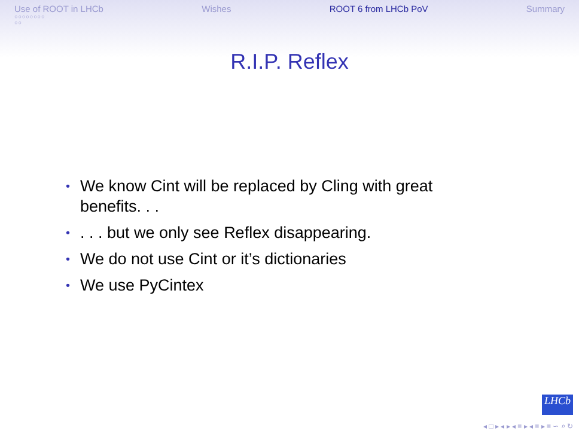Use of ROOT in LHCb
○○○○○○○○
○○
Wishes ROOT 6 from LHCb PoV Summary
R.I.P. Reflex
• We know Cint will be replaced by Cling with great benefits. . .
•. . . but we only see Reflex disappearing.
• We do not use Cint or it’s dictionaries
• We use PyCintex
LHCb
◂ □ ▸ ◂ ▸ ◂ ≡ ▸ ◂ ≡ ▸ ≡ ∽ ⌕ ↻